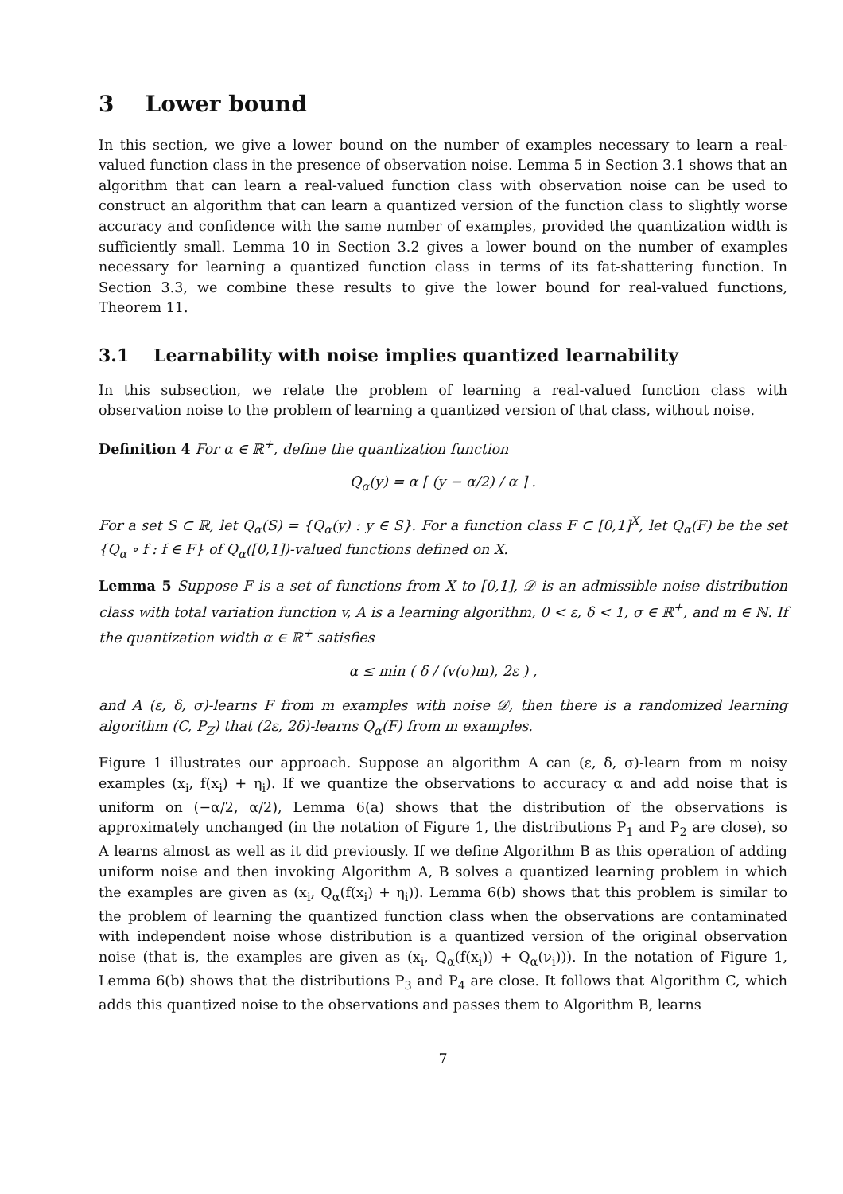3 Lower bound
In this section, we give a lower bound on the number of examples necessary to learn a real-valued function class in the presence of observation noise. Lemma 5 in Section 3.1 shows that an algorithm that can learn a real-valued function class with observation noise can be used to construct an algorithm that can learn a quantized version of the function class to slightly worse accuracy and confidence with the same number of examples, provided the quantization width is sufficiently small. Lemma 10 in Section 3.2 gives a lower bound on the number of examples necessary for learning a quantized function class in terms of its fat-shattering function. In Section 3.3, we combine these results to give the lower bound for real-valued functions, Theorem 11.
3.1 Learnability with noise implies quantized learnability
In this subsection, we relate the problem of learning a real-valued function class with observation noise to the problem of learning a quantized version of that class, without noise.
Definition 4 For α ∈ ℝ<sup>+</sup>, define the quantization function
Q<sub>α</sub>(y) = α ⌈ (y − α/2) / α ⌉ .
For a set S ⊂ ℝ, let Q<sub>α</sub>(S) = {Q<sub>α</sub>(y) : y ∈ S}. For a function class F ⊂ [0,1]<sup>X</sup>, let Q<sub>α</sub>(F) be the set {Q<sub>α</sub> ∘ f : f ∈ F} of Q<sub>α</sub>([0,1])-valued functions defined on X.
Lemma 5 Suppose F is a set of functions from X to [0,1], 𝒟 is an admissible noise distribution class with total variation function v, A is a learning algorithm, 0 < ε, δ < 1, σ ∈ ℝ<sup>+</sup>, and m ∈ ℕ. If the quantization width α ∈ ℝ<sup>+</sup> satisfies
α ≤ min ( δ / (v(σ)m), 2ε ) ,
and A (ε, δ, σ)-learns F from m examples with noise 𝒟, then there is a randomized learning algorithm (C, P<sub>Z</sub>) that (2ε, 2δ)-learns Q<sub>α</sub>(F) from m examples.
Figure 1 illustrates our approach. Suppose an algorithm A can (ε, δ, σ)-learn from m noisy examples (x<sub>i</sub>, f(x<sub>i</sub>) + η<sub>i</sub>). If we quantize the observations to accuracy α and add noise that is uniform on (−α/2, α/2), Lemma 6(a) shows that the distribution of the observations is approximately unchanged (in the notation of Figure 1, the distributions P<sub>1</sub> and P<sub>2</sub> are close), so A learns almost as well as it did previously. If we define Algorithm B as this operation of adding uniform noise and then invoking Algorithm A, B solves a quantized learning problem in which the examples are given as (x<sub>i</sub>, Q<sub>α</sub>(f(x<sub>i</sub>) + η<sub>i</sub>)). Lemma 6(b) shows that this problem is similar to the problem of learning the quantized function class when the observations are contaminated with independent noise whose distribution is a quantized version of the original observation noise (that is, the examples are given as (x<sub>i</sub>, Q<sub>α</sub>(f(x<sub>i</sub>)) + Q<sub>α</sub>(ν<sub>i</sub>))). In the notation of Figure 1, Lemma 6(b) shows that the distributions P<sub>3</sub> and P<sub>4</sub> are close. It follows that Algorithm C, which adds this quantized noise to the observations and passes them to Algorithm B, learns
7